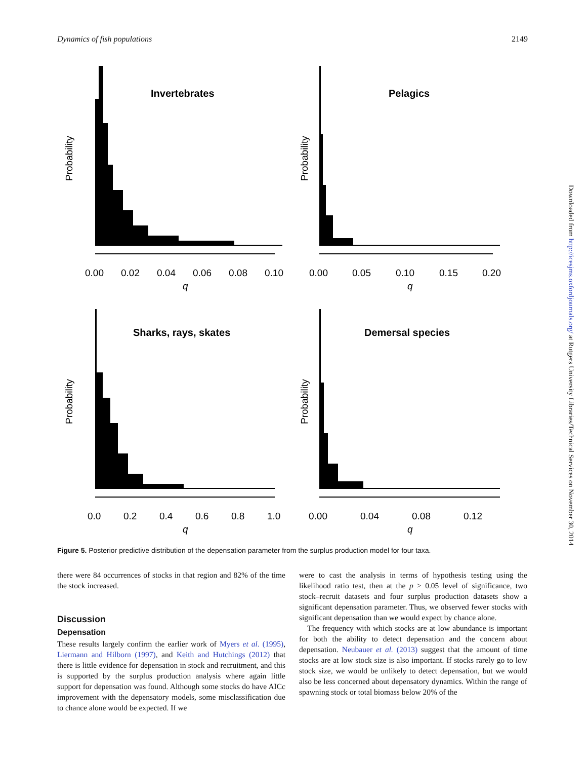Dynamics of fish populations 2149
Invertebrates
Probability
0.00
0.02
0.04
0.06
0.08
0.10
q
Pelagics
Probability
0.00
0.05
0.10
0.15
0.20
q
Sharks, rays, skates
Probability
0.0
0.2
0.4
0.6
0.8
1.0
q
Demersal species
Probability
0.00
0.04
0.08
0.12
q
Figure 5. Posterior predictive distribution of the depensation parameter from the surplus production model for four taxa.
there were 84 occurrences of stocks in that region and 82% of the time the stock increased.
Discussion
Depensation
These results largely confirm the earlier work of Myers et al. (1995), Liermann and Hilborn (1997), and Keith and Hutchings (2012) that there is little evidence for depensation in stock and recruitment, and this is supported by the surplus production analysis where again little support for depensation was found. Although some stocks do have AICc improvement with the depensatory models, some misclassification due to chance alone would be expected. If we
were to cast the analysis in terms of hypothesis testing using the likelihood ratio test, then at the p > 0.05 level of significance, two stock–recruit datasets and four surplus production datasets show a significant depensation parameter. Thus, we observed fewer stocks with significant depensation than we would expect by chance alone.
The frequency with which stocks are at low abundance is important for both the ability to detect depensation and the concern about depensation. Neubauer et al. (2013) suggest that the amount of time stocks are at low stock size is also important. If stocks rarely go to low stock size, we would be unlikely to detect depensation, but we would also be less concerned about depensatory dynamics. Within the range of spawning stock or total biomass below 20% of the
Downloaded from http://icesjms.oxfordjournals.org/ at Rutgers University Libraries/Technical Services on November 30, 2014